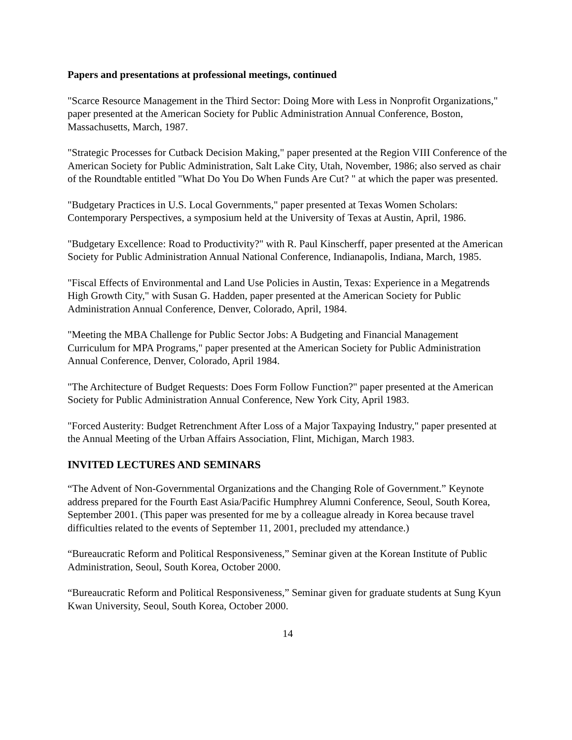Papers and presentations at professional meetings, continued
"Scarce Resource Management in the Third Sector: Doing More with Less in Nonprofit Organizations," paper presented at the American Society for Public Administration Annual Conference, Boston, Massachusetts, March, 1987.
"Strategic Processes for Cutback Decision Making," paper presented at the Region VIII Conference of the American Society for Public Administration, Salt Lake City, Utah, November, 1986; also served as chair of the Roundtable entitled "What Do You Do When Funds Are Cut? " at which the paper was presented.
"Budgetary Practices in U.S. Local Governments," paper presented at Texas Women Scholars: Contemporary Perspectives, a symposium held at the University of Texas at Austin, April, 1986.
"Budgetary Excellence: Road to Productivity?" with R. Paul Kinscherff, paper presented at the American Society for Public Administration Annual National Conference, Indianapolis, Indiana, March, 1985.
"Fiscal Effects of Environmental and Land Use Policies in Austin, Texas: Experience in a Megatrends High Growth City," with Susan G. Hadden, paper presented at the American Society for Public Administration Annual Conference, Denver, Colorado, April, 1984.
"Meeting the MBA Challenge for Public Sector Jobs: A Budgeting and Financial Management Curriculum for MPA Programs," paper presented at the American Society for Public Administration Annual Conference, Denver, Colorado, April 1984.
"The Architecture of Budget Requests: Does Form Follow Function?" paper presented at the American Society for Public Administration Annual Conference, New York City, April 1983.
"Forced Austerity: Budget Retrenchment After Loss of a Major Taxpaying Industry," paper presented at the Annual Meeting of the Urban Affairs Association, Flint, Michigan, March 1983.
INVITED LECTURES AND SEMINARS
“The Advent of Non-Governmental Organizations and the Changing Role of Government.” Keynote address prepared for the Fourth East Asia/Pacific Humphrey Alumni Conference, Seoul, South Korea, September 2001. (This paper was presented for me by a colleague already in Korea because travel difficulties related to the events of September 11, 2001, precluded my attendance.)
“Bureaucratic Reform and Political Responsiveness,” Seminar given at the Korean Institute of Public Administration, Seoul, South Korea, October 2000.
“Bureaucratic Reform and Political Responsiveness,” Seminar given for graduate students at Sung Kyun Kwan University, Seoul, South Korea, October 2000.
14